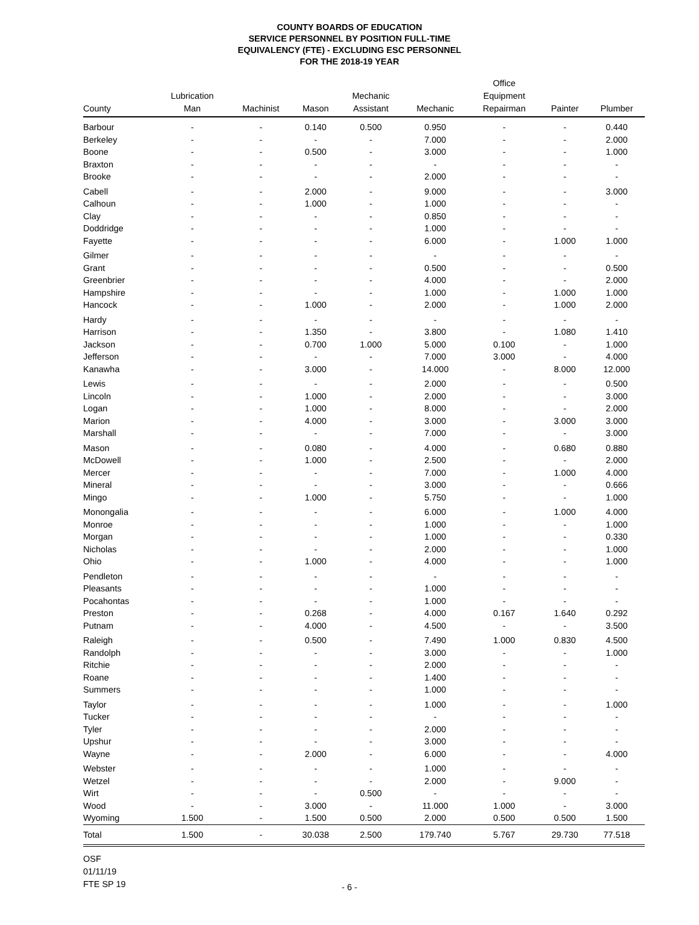COUNTY BOARDS OF EDUCATION
SERVICE PERSONNEL BY POSITION FULL-TIME
EQUIVALENCY (FTE) - EXCLUDING ESC PERSONNEL
FOR THE 2018-19 YEAR
| County | Lubrication Man | Machinist | Mason | Mechanic Assistant | Mechanic | Office Equipment Repairman | Painter | Plumber |
| --- | --- | --- | --- | --- | --- | --- | --- | --- |
| Barbour | - | - | 0.140 | 0.500 | 0.950 | - | - | 0.440 |
| Berkeley | - | - | - | - | 7.000 | - | - | 2.000 |
| Boone | - | - | 0.500 | - | 3.000 | - | - | 1.000 |
| Braxton | - | - | - | - | - | - | - | - |
| Brooke | - | - | - | - | 2.000 | - | - | - |
| Cabell | - | - | 2.000 | - | 9.000 | - | - | 3.000 |
| Calhoun | - | - | 1.000 | - | 1.000 | - | - | - |
| Clay | - | - | - | - | 0.850 | - | - | - |
| Doddridge | - | - | - | - | 1.000 | - | - | - |
| Fayette | - | - | - | - | 6.000 | - | 1.000 | 1.000 |
| Gilmer | - | - | - | - | - | - | - | - |
| Grant | - | - | - | - | 0.500 | - | - | 0.500 |
| Greenbrier | - | - | - | - | 4.000 | - | - | 2.000 |
| Hampshire | - | - | - | - | 1.000 | - | 1.000 | 1.000 |
| Hancock | - | - | 1.000 | - | 2.000 | - | 1.000 | 2.000 |
| Hardy | - | - | - | - | - | - | - | - |
| Harrison | - | - | 1.350 | - | 3.800 | - | 1.080 | 1.410 |
| Jackson | - | - | 0.700 | 1.000 | 5.000 | 0.100 | - | 1.000 |
| Jefferson | - | - | - | - | 7.000 | 3.000 | - | 4.000 |
| Kanawha | - | - | 3.000 | - | 14.000 | - | 8.000 | 12.000 |
| Lewis | - | - | - | - | 2.000 | - | - | 0.500 |
| Lincoln | - | - | 1.000 | - | 2.000 | - | - | 3.000 |
| Logan | - | - | 1.000 | - | 8.000 | - | - | 2.000 |
| Marion | - | - | 4.000 | - | 3.000 | - | 3.000 | 3.000 |
| Marshall | - | - | - | - | 7.000 | - | - | 3.000 |
| Mason | - | - | 0.080 | - | 4.000 | - | 0.680 | 0.880 |
| McDowell | - | - | 1.000 | - | 2.500 | - | - | 2.000 |
| Mercer | - | - | - | - | 7.000 | - | 1.000 | 4.000 |
| Mineral | - | - | - | - | 3.000 | - | - | 0.666 |
| Mingo | - | - | 1.000 | - | 5.750 | - | - | 1.000 |
| Monongalia | - | - | - | - | 6.000 | - | 1.000 | 4.000 |
| Monroe | - | - | - | - | 1.000 | - | - | 1.000 |
| Morgan | - | - | - | - | 1.000 | - | - | 0.330 |
| Nicholas | - | - | - | - | 2.000 | - | - | 1.000 |
| Ohio | - | - | 1.000 | - | 4.000 | - | - | 1.000 |
| Pendleton | - | - | - | - | - | - | - | - |
| Pleasants | - | - | - | - | 1.000 | - | - | - |
| Pocahontas | - | - | - | - | 1.000 | - | - | - |
| Preston | - | - | 0.268 | - | 4.000 | 0.167 | 1.640 | 0.292 |
| Putnam | - | - | 4.000 | - | 4.500 | - | - | 3.500 |
| Raleigh | - | - | 0.500 | - | 7.490 | 1.000 | 0.830 | 4.500 |
| Randolph | - | - | - | - | 3.000 | - | - | 1.000 |
| Ritchie | - | - | - | - | 2.000 | - | - | - |
| Roane | - | - | - | - | 1.400 | - | - | - |
| Summers | - | - | - | - | 1.000 | - | - | - |
| Taylor | - | - | - | - | 1.000 | - | - | 1.000 |
| Tucker | - | - | - | - | - | - | - | - |
| Tyler | - | - | - | - | 2.000 | - | - | - |
| Upshur | - | - | - | - | 3.000 | - | - | - |
| Wayne | - | - | 2.000 | - | 6.000 | - | - | 4.000 |
| Webster | - | - | - | - | 1.000 | - | - | - |
| Wetzel | - | - | - | - | 2.000 | - | 9.000 | - |
| Wirt | - | - | - | 0.500 | - | - | - | - |
| Wood | - | - | 3.000 | - | 11.000 | 1.000 | - | 3.000 |
| Wyoming | 1.500 | - | 1.500 | 0.500 | 2.000 | 0.500 | 0.500 | 1.500 |
| Total | 1.500 | - | 30.038 | 2.500 | 179.740 | 5.767 | 29.730 | 77.518 |
OSF
01/11/19
FTE SP 19
- 6 -